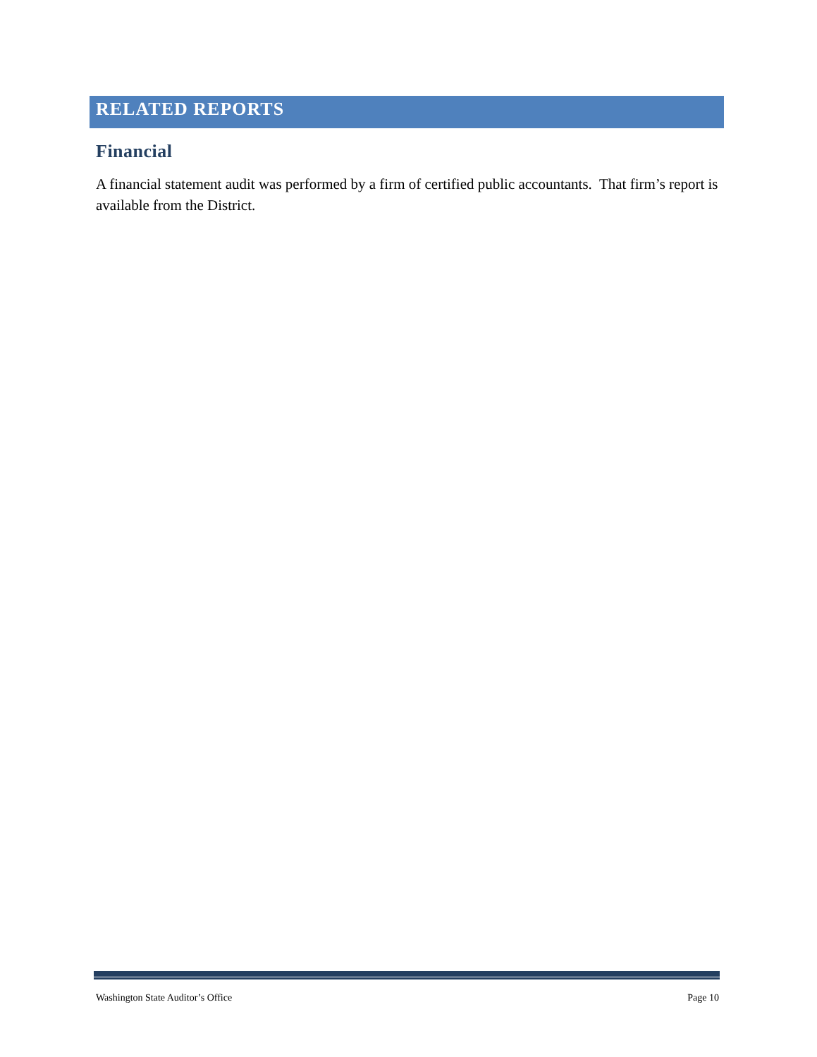RELATED REPORTS
Financial
A financial statement audit was performed by a firm of certified public accountants. That firm’s report is available from the District.
Washington State Auditor’s Office Page 10